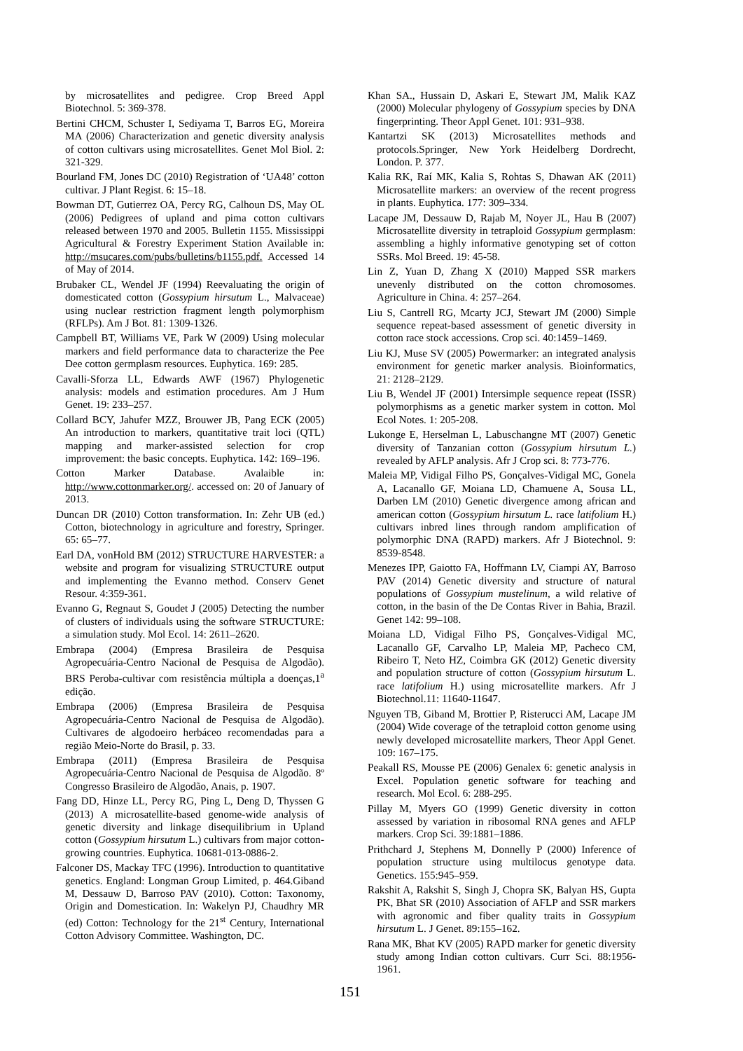by microsatellites and pedigree. Crop Breed Appl Biotechnol. 5: 369-378.
Bertini CHCM, Schuster I, Sediyama T, Barros EG, Moreira MA (2006) Characterization and genetic diversity analysis of cotton cultivars using microsatellites. Genet Mol Biol. 2: 321-329.
Bourland FM, Jones DC (2010) Registration of ‘UA48’ cotton cultivar. J Plant Regist. 6: 15–18.
Bowman DT, Gutierrez OA, Percy RG, Calhoun DS, May OL (2006) Pedigrees of upland and pima cotton cultivars released between 1970 and 2005. Bulletin 1155. Mississippi Agricultural & Forestry Experiment Station Available in: http://msucares.com/pubs/bulletins/b1155.pdf. Accessed 14 of May of 2014.
Brubaker CL, Wendel JF (1994) Reevaluating the origin of domesticated cotton (Gossypium hirsutum L., Malvaceae) using nuclear restriction fragment length polymorphism (RFLPs). Am J Bot. 81: 1309-1326.
Campbell BT, Williams VE, Park W (2009) Using molecular markers and field performance data to characterize the Pee Dee cotton germplasm resources. Euphytica. 169: 285.
Cavalli-Sforza LL, Edwards AWF (1967) Phylogenetic analysis: models and estimation procedures. Am J Hum Genet. 19: 233–257.
Collard BCY, Jahufer MZZ, Brouwer JB, Pang ECK (2005) An introduction to markers, quantitative trait loci (QTL) mapping and marker-assisted selection for crop improvement: the basic concepts. Euphytica. 142: 169–196.
Cotton Marker Database. Avalaible in: http://www.cottonmarker.org/. accessed on: 20 of January of 2013.
Duncan DR (2010) Cotton transformation. In: Zehr UB (ed.) Cotton, biotechnology in agriculture and forestry, Springer. 65: 65–77.
Earl DA, vonHold BM (2012) STRUCTURE HARVESTER: a website and program for visualizing STRUCTURE output and implementing the Evanno method. Conserv Genet Resour. 4:359-361.
Evanno G, Regnaut S, Goudet J (2005) Detecting the number of clusters of individuals using the software STRUCTURE: a simulation study. Mol Ecol. 14: 2611–2620.
Embrapa (2004) (Empresa Brasileira de Pesquisa Agropecuária-Centro Nacional de Pesquisa de Algodão). BRS Peroba-cultivar com resistência múltipla a doenças,1<sup>a</sup> edição.
Embrapa (2006) (Empresa Brasileira de Pesquisa Agropecuária-Centro Nacional de Pesquisa de Algodão). Cultivares de algodoeiro herbáceo recomendadas para a região Meio-Norte do Brasil, p. 33.
Embrapa (2011) (Empresa Brasileira de Pesquisa Agropecuária-Centro Nacional de Pesquisa de Algodão. 8º Congresso Brasileiro de Algodão, Anais, p. 1907.
Fang DD, Hinze LL, Percy RG, Ping L, Deng D, Thyssen G (2013) A microsatellite-based genome-wide analysis of genetic diversity and linkage disequilibrium in Upland cotton (Gossypium hirsutum L.) cultivars from major cotton-growing countries. Euphytica. 10681-013-0886-2.
Falconer DS, Mackay TFC (1996). Introduction to quantitative genetics. England: Longman Group Limited, p. 464.Giband M, Dessauw D, Barroso PAV (2010). Cotton: Taxonomy, Origin and Domestication. In: Wakelyn PJ, Chaudhry MR (ed) Cotton: Technology for the 21<sup>st</sup> Century, International Cotton Advisory Committee. Washington, DC.
Khan SA., Hussain D, Askari E, Stewart JM, Malik KAZ (2000) Molecular phylogeny of Gossypium species by DNA fingerprinting. Theor Appl Genet. 101: 931–938.
Kantartzi SK (2013) Microsatellites methods and protocols.Springer, New York Heidelberg Dordrecht, London. P. 377.
Kalia RK, Raí MK, Kalia S, Rohtas S, Dhawan AK (2011) Microsatellite markers: an overview of the recent progress in plants. Euphytica. 177: 309–334.
Lacape JM, Dessauw D, Rajab M, Noyer JL, Hau B (2007) Microsatellite diversity in tetraploid Gossypium germplasm: assembling a highly informative genotyping set of cotton SSRs. Mol Breed. 19: 45-58.
Lin Z, Yuan D, Zhang X (2010) Mapped SSR markers unevenly distributed on the cotton chromosomes. Agriculture in China. 4: 257–264.
Liu S, Cantrell RG, Mcarty JCJ, Stewart JM (2000) Simple sequence repeat-based assessment of genetic diversity in cotton race stock accessions. Crop sci. 40:1459–1469.
Liu KJ, Muse SV (2005) Powermarker: an integrated analysis environment for genetic marker analysis. Bioinformatics, 21: 2128–2129.
Liu B, Wendel JF (2001) Intersimple sequence repeat (ISSR) polymorphisms as a genetic marker system in cotton. Mol Ecol Notes. 1: 205-208.
Lukonge E, Herselman L, Labuschangne MT (2007) Genetic diversity of Tanzanian cotton (Gossypium hirsutum L.) revealed by AFLP analysis. Afr J Crop sci. 8: 773-776.
Maleia MP, Vidigal Filho PS, Gonçalves-Vidigal MC, Gonela A, Lacanallo GF, Moiana LD, Chamuene A, Sousa LL, Darben LM (2010) Genetic divergence among african and american cotton (Gossypium hirsutum L. race latifolium H.) cultivars inbred lines through random amplification of polymorphic DNA (RAPD) markers. Afr J Biotechnol. 9: 8539-8548.
Menezes IPP, Gaiotto FA, Hoffmann LV, Ciampi AY, Barroso PAV (2014) Genetic diversity and structure of natural populations of Gossypium mustelinum, a wild relative of cotton, in the basin of the De Contas River in Bahia, Brazil. Genet 142: 99–108.
Moiana LD, Vidigal Filho PS, Gonçalves-Vidigal MC, Lacanallo GF, Carvalho LP, Maleia MP, Pacheco CM, Ribeiro T, Neto HZ, Coimbra GK (2012) Genetic diversity and population structure of cotton (Gossypium hirsutum L. race latifolium H.) using microsatellite markers. Afr J Biotechnol.11: 11640-11647.
Nguyen TB, Giband M, Brottier P, Risterucci AM, Lacape JM (2004) Wide coverage of the tetraploid cotton genome using newly developed microsatellite markers, Theor Appl Genet. 109: 167–175.
Peakall RS, Mousse PE (2006) Genalex 6: genetic analysis in Excel. Population genetic software for teaching and research. Mol Ecol. 6: 288-295.
Pillay M, Myers GO (1999) Genetic diversity in cotton assessed by variation in ribosomal RNA genes and AFLP markers. Crop Sci. 39:1881–1886.
Prithchard J, Stephens M, Donnelly P (2000) Inference of population structure using multilocus genotype data. Genetics. 155:945–959.
Rakshit A, Rakshit S, Singh J, Chopra SK, Balyan HS, Gupta PK, Bhat SR (2010) Association of AFLP and SSR markers with agronomic and fiber quality traits in Gossypium hirsutum L. J Genet. 89:155–162.
Rana MK, Bhat KV (2005) RAPD marker for genetic diversity study among Indian cotton cultivars. Curr Sci. 88:1956-1961.
151